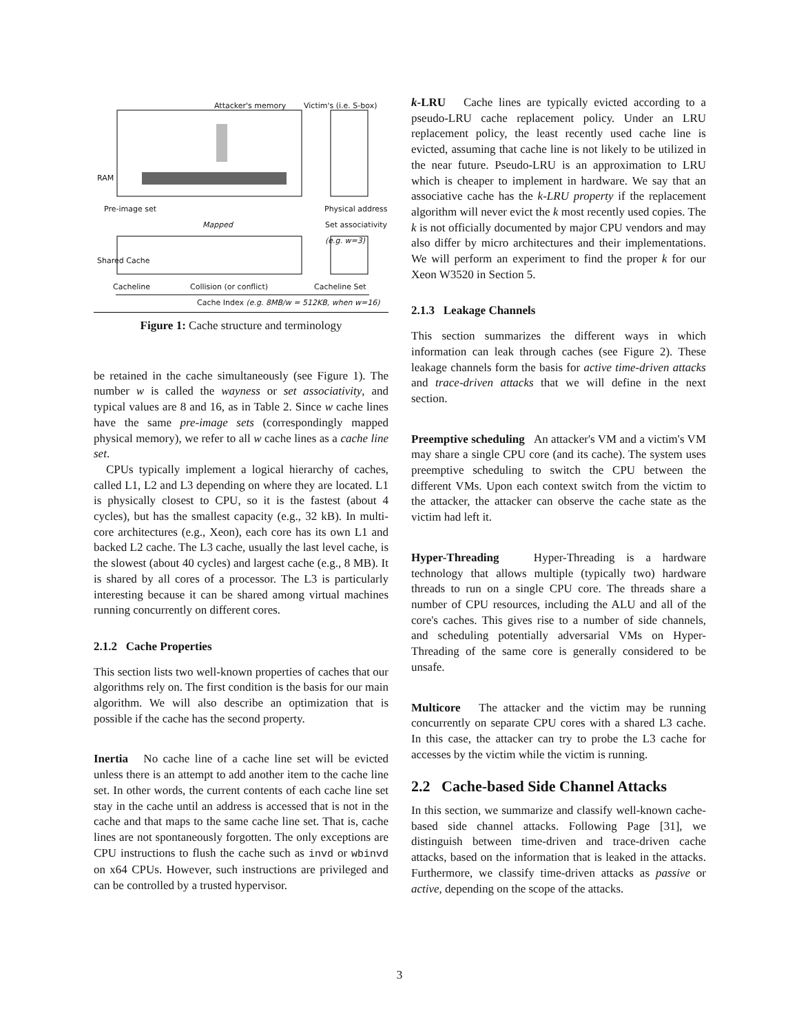Attacker's memory Victim's (i.e. S-box)
RAM
Pre-image set Physical address
Mapped Set associativity (e.g. w=3)
Shared Cache
Cacheline Collision (or conflict) Cacheline Set
Cache Index (e.g. 8MB/w = 512KB, when w=16)
Figure 1: Cache structure and terminology
be retained in the cache simultaneously (see Figure 1). The number w is called the wayness or set associativity, and typical values are 8 and 16, as in Table 2. Since w cache lines have the same pre-image sets (correspondingly mapped physical memory), we refer to all w cache lines as a cache line set.
CPUs typically implement a logical hierarchy of caches, called L1, L2 and L3 depending on where they are located. L1 is physically closest to CPU, so it is the fastest (about 4 cycles), but has the smallest capacity (e.g., 32 kB). In multi-core architectures (e.g., Xeon), each core has its own L1 and backed L2 cache. The L3 cache, usually the last level cache, is the slowest (about 40 cycles) and largest cache (e.g., 8 MB). It is shared by all cores of a processor. The L3 is particularly interesting because it can be shared among virtual machines running concurrently on different cores.
2.1.2 Cache Properties
This section lists two well-known properties of caches that our algorithms rely on. The first condition is the basis for our main algorithm. We will also describe an optimization that is possible if the cache has the second property.
Inertia No cache line of a cache line set will be evicted unless there is an attempt to add another item to the cache line set. In other words, the current contents of each cache line set stay in the cache until an address is accessed that is not in the cache and that maps to the same cache line set. That is, cache lines are not spontaneously forgotten. The only exceptions are CPU instructions to flush the cache such as invd or wbinvd on x64 CPUs. However, such instructions are privileged and can be controlled by a trusted hypervisor.
k-LRU Cache lines are typically evicted according to a pseudo-LRU cache replacement policy. Under an LRU replacement policy, the least recently used cache line is evicted, assuming that cache line is not likely to be utilized in the near future. Pseudo-LRU is an approximation to LRU which is cheaper to implement in hardware. We say that an associative cache has the k-LRU property if the replacement algorithm will never evict the k most recently used copies. The k is not officially documented by major CPU vendors and may also differ by micro architectures and their implementations. We will perform an experiment to find the proper k for our Xeon W3520 in Section 5.
2.1.3 Leakage Channels
This section summarizes the different ways in which information can leak through caches (see Figure 2). These leakage channels form the basis for active time-driven attacks and trace-driven attacks that we will define in the next section.
Preemptive scheduling An attacker's VM and a victim's VM may share a single CPU core (and its cache). The system uses preemptive scheduling to switch the CPU between the different VMs. Upon each context switch from the victim to the attacker, the attacker can observe the cache state as the victim had left it.
Hyper-Threading Hyper-Threading is a hardware technology that allows multiple (typically two) hardware threads to run on a single CPU core. The threads share a number of CPU resources, including the ALU and all of the core's caches. This gives rise to a number of side channels, and scheduling potentially adversarial VMs on Hyper-Threading of the same core is generally considered to be unsafe.
Multicore The attacker and the victim may be running concurrently on separate CPU cores with a shared L3 cache. In this case, the attacker can try to probe the L3 cache for accesses by the victim while the victim is running.
2.2 Cache-based Side Channel Attacks
In this section, we summarize and classify well-known cache-based side channel attacks. Following Page [31], we distinguish between time-driven and trace-driven cache attacks, based on the information that is leaked in the attacks. Furthermore, we classify time-driven attacks as passive or active, depending on the scope of the attacks.
3